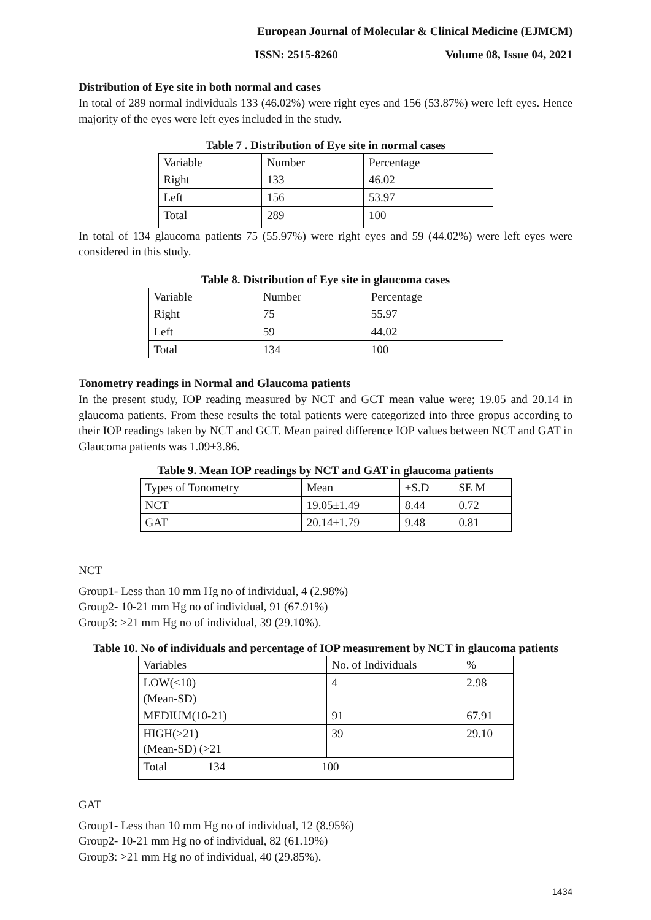European Journal of Molecular & Clinical Medicine (EJMCM)
ISSN: 2515-8260 Volume 08, Issue 04, 2021
Distribution of Eye site in both normal and cases
In total of 289 normal individuals 133 (46.02%) were right eyes and 156 (53.87%) were left eyes. Hence majority of the eyes were left eyes included in the study.
Table 7 . Distribution of Eye site in normal cases
| Variable | Number | Percentage |
| Right | 133 | 46.02 |
| Left | 156 | 53.97 |
| Total | 289 | 100 |
In total of 134 glaucoma patients 75 (55.97%) were right eyes and 59 (44.02%) were left eyes were considered in this study.
Table 8. Distribution of Eye site in glaucoma cases
| Variable | Number | Percentage |
| Right | 75 | 55.97 |
| Left | 59 | 44.02 |
| Total | 134 | 100 |
Tonometry readings in Normal and Glaucoma patients
In the present study, IOP reading measured by NCT and GCT mean value were; 19.05 and 20.14 in glaucoma patients. From these results the total patients were categorized into three gropus according to their IOP readings taken by NCT and GCT. Mean paired difference IOP values between NCT and GAT in Glaucoma patients was 1.09±3.86.
Table 9. Mean IOP readings by NCT and GAT in glaucoma patients
| Types of Tonometry | Mean | +S.D | SE M |
| NCT | 19.05±1.49 | 8.44 | 0.72 |
| GAT | 20.14±1.79 | 9.48 | 0.81 |
NCT
Group1- Less than 10 mm Hg no of individual, 4 (2.98%)
Group2- 10-21 mm Hg no of individual, 91 (67.91%)
Group3: >21 mm Hg no of individual, 39 (29.10%).
Table 10. No of individuals and percentage of IOP measurement by NCT in glaucoma patients
| Variables | No. of Individuals | % |
| LOW(<10) (Mean-SD) | 4 | 2.98 |
| MEDIUM(10-21) | 91 | 67.91 |
| HIGH(>21) (Mean-SD) (>21 | 39 | 29.10 |
| Total 134 100 | | |
GAT
Group1- Less than 10 mm Hg no of individual, 12 (8.95%)
Group2- 10-21 mm Hg no of individual, 82 (61.19%)
Group3: >21 mm Hg no of individual, 40 (29.85%).
1434